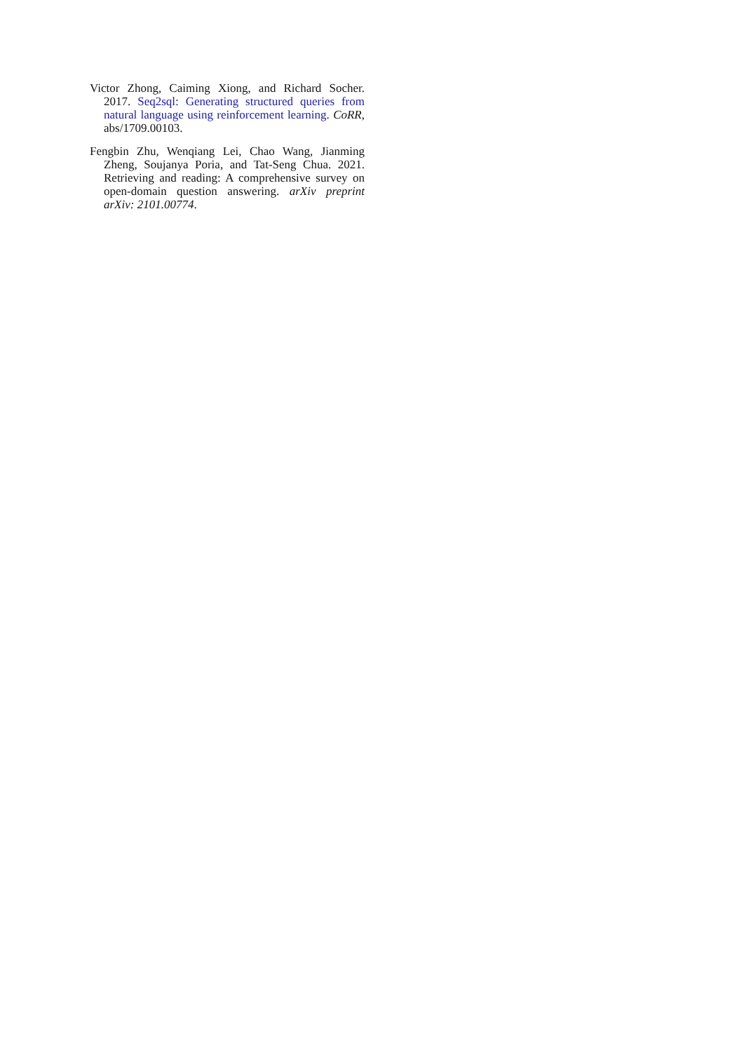Victor Zhong, Caiming Xiong, and Richard Socher. 2017. Seq2sql: Generating structured queries from natural language using reinforcement learning. CoRR, abs/1709.00103.
Fengbin Zhu, Wenqiang Lei, Chao Wang, Jianming Zheng, Soujanya Poria, and Tat-Seng Chua. 2021. Retrieving and reading: A comprehensive survey on open-domain question answering. arXiv preprint arXiv: 2101.00774.